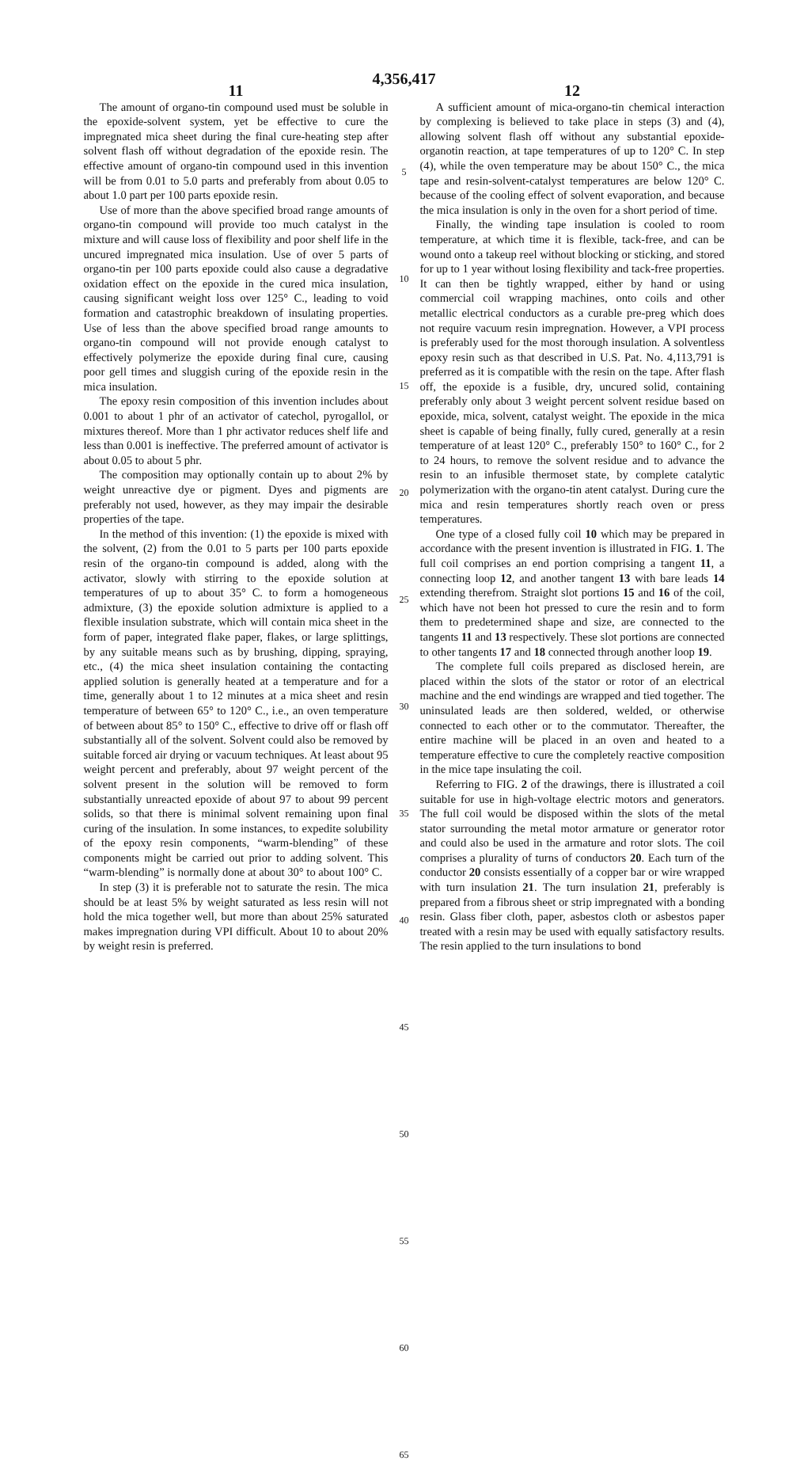4,356,417
11
The amount of organo-tin compound used must be soluble in the epoxide-solvent system, yet be effective to cure the impregnated mica sheet during the final cure-heating step after solvent flash off without degradation of the epoxide resin. The effective amount of organo-tin compound used in this invention will be from 0.01 to 5.0 parts and preferably from about 0.05 to about 1.0 part per 100 parts epoxide resin.
Use of more than the above specified broad range amounts of organo-tin compound will provide too much catalyst in the mixture and will cause loss of flexibility and poor shelf life in the uncured impregnated mica insulation. Use of over 5 parts of organo-tin per 100 parts epoxide could also cause a degradative oxidation effect on the epoxide in the cured mica insulation, causing significant weight loss over 125° C., leading to void formation and catastrophic breakdown of insulating properties. Use of less than the above specified broad range amounts to organo-tin compound will not provide enough catalyst to effectively polymerize the epoxide during final cure, causing poor gell times and sluggish curing of the epoxide resin in the mica insulation.
The epoxy resin composition of this invention includes about 0.001 to about 1 phr of an activator of catechol, pyrogallol, or mixtures thereof. More than 1 phr activator reduces shelf life and less than 0.001 is ineffective. The preferred amount of activator is about 0.05 to about 5 phr.
The composition may optionally contain up to about 2% by weight unreactive dye or pigment. Dyes and pigments are preferably not used, however, as they may impair the desirable properties of the tape.
In the method of this invention: (1) the epoxide is mixed with the solvent, (2) from the 0.01 to 5 parts per 100 parts epoxide resin of the organo-tin compound is added, along with the activator, slowly with stirring to the epoxide solution at temperatures of up to about 35° C. to form a homogeneous admixture, (3) the epoxide solution admixture is applied to a flexible insulation substrate, which will contain mica sheet in the form of paper, integrated flake paper, flakes, or large splittings, by any suitable means such as by brushing, dipping, spraying, etc., (4) the mica sheet insulation containing the contacting applied solution is generally heated at a temperature and for a time, generally about 1 to 12 minutes at a mica sheet and resin temperature of between 65° to 120° C., i.e., an oven temperature of between about 85° to 150° C., effective to drive off or flash off substantially all of the solvent. Solvent could also be removed by suitable forced air drying or vacuum techniques. At least about 95 weight percent and preferably, about 97 weight percent of the solvent present in the solution will be removed to form substantially unreacted epoxide of about 97 to about 99 percent solids, so that there is minimal solvent remaining upon final curing of the insulation. In some instances, to expedite solubility of the epoxy resin components, “warm-blending” of these components might be carried out prior to adding solvent. This “warm-blending” is normally done at about 30° to about 100° C.
In step (3) it is preferable not to saturate the resin. The mica should be at least 5% by weight saturated as less resin will not hold the mica together well, but more than about 25% saturated makes impregnation during VPI difficult. About 10 to about 20% by weight resin is preferred.
5
10
15
20
25
30
35
40
45
50
55
60
65
12
A sufficient amount of mica-organo-tin chemical interaction by complexing is believed to take place in steps (3) and (4), allowing solvent flash off without any substantial epoxide-organotin reaction, at tape temperatures of up to 120° C. In step (4), while the oven temperature may be about 150° C., the mica tape and resin-solvent-catalyst temperatures are below 120° C. because of the cooling effect of solvent evaporation, and because the mica insulation is only in the oven for a short period of time.
Finally, the winding tape insulation is cooled to room temperature, at which time it is flexible, tack-free, and can be wound onto a takeup reel without blocking or sticking, and stored for up to 1 year without losing flexibility and tack-free properties. It can then be tightly wrapped, either by hand or using commercial coil wrapping machines, onto coils and other metallic electrical conductors as a curable pre-preg which does not require vacuum resin impregnation. However, a VPI process is preferably used for the most thorough insulation. A solventless epoxy resin such as that described in U.S. Pat. No. 4,113,791 is preferred as it is compatible with the resin on the tape. After flash off, the epoxide is a fusible, dry, uncured solid, containing preferably only about 3 weight percent solvent residue based on epoxide, mica, solvent, catalyst weight. The epoxide in the mica sheet is capable of being finally, fully cured, generally at a resin temperature of at least 120° C., preferably 150° to 160° C., for 2 to 24 hours, to remove the solvent residue and to advance the resin to an infusible thermoset state, by complete catalytic polymerization with the organo-tin atent catalyst. During cure the mica and resin temperatures shortly reach oven or press temperatures.
One type of a closed fully coil 10 which may be prepared in accordance with the present invention is illustrated in FIG. 1. The full coil comprises an end portion comprising a tangent 11, a connecting loop 12, and another tangent 13 with bare leads 14 extending therefrom. Straight slot portions 15 and 16 of the coil, which have not been hot pressed to cure the resin and to form them to predetermined shape and size, are connected to the tangents 11 and 13 respectively. These slot portions are connected to other tangents 17 and 18 connected through another loop 19.
The complete full coils prepared as disclosed herein, are placed within the slots of the stator or rotor of an electrical machine and the end windings are wrapped and tied together. The uninsulated leads are then soldered, welded, or otherwise connected to each other or to the commutator. Thereafter, the entire machine will be placed in an oven and heated to a temperature effective to cure the completely reactive composition in the mice tape insulating the coil.
Referring to FIG. 2 of the drawings, there is illustrated a coil suitable for use in high-voltage electric motors and generators. The full coil would be disposed within the slots of the metal stator surrounding the metal motor armature or generator rotor and could also be used in the armature and rotor slots. The coil comprises a plurality of turns of conductors 20. Each turn of the conductor 20 consists essentially of a copper bar or wire wrapped with turn insulation 21. The turn insulation 21, preferably is prepared from a fibrous sheet or strip impregnated with a bonding resin. Glass fiber cloth, paper, asbestos cloth or asbestos paper treated with a resin may be used with equally satisfactory results. The resin applied to the turn insulations to bond